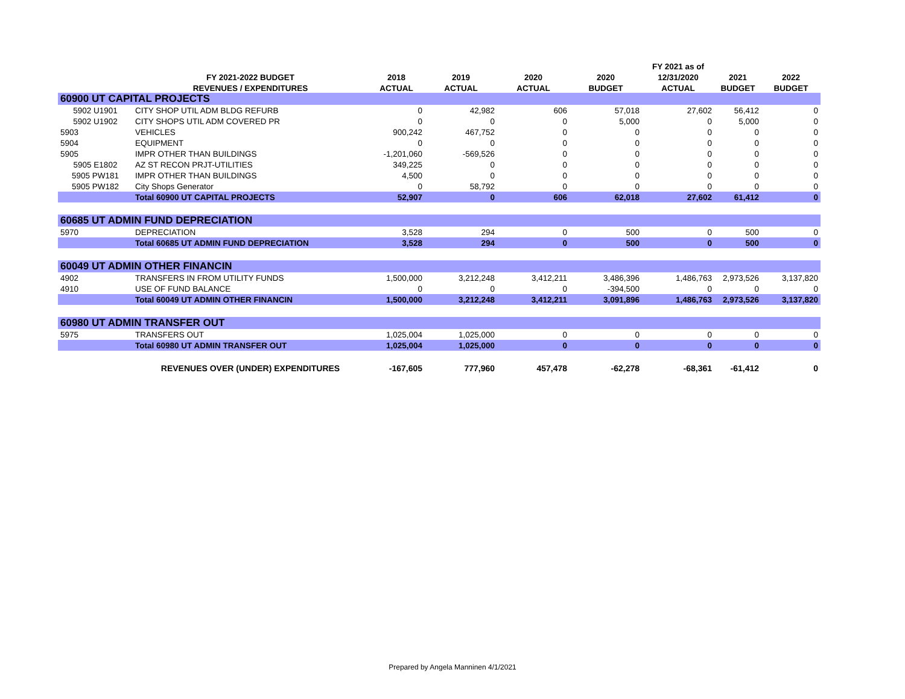| | | | | | | FY 2021 as of | | |
| --- | --- | --- | --- | --- | --- | --- | --- | --- |
| | FY 2021-2022 BUDGET | 2018 | 2019 | 2020 | 2020 | 12/31/2020 | 2021 | 2022 |
| | REVENUES / EXPENDITURES | ACTUAL | ACTUAL | ACTUAL | BUDGET | ACTUAL | BUDGET | BUDGET |
| 60900 UT CAPITAL PROJECTS | | | | | | | | |
| 5902 U1901 | CITY SHOP UTIL ADM BLDG REFURB | 0 | 42,982 | 606 | 57,018 | 27,602 | 56,412 | 0 |
| 5902 U1902 | CITY SHOPS UTIL ADM COVERED PR | 0 | 0 | 0 | 5,000 | 0 | 5,000 | 0 |
| 5903 | VEHICLES | 900,242 | 467,752 | 0 | 0 | 0 | 0 | 0 |
| 5904 | EQUIPMENT | 0 | 0 | 0 | 0 | 0 | 0 | 0 |
| 5905 | IMPR OTHER THAN BUILDINGS | -1,201,060 | -569,526 | 0 | 0 | 0 | 0 | 0 |
| 5905 E1802 | AZ ST RECON PRJT-UTILITIES | 349,225 | 0 | 0 | 0 | 0 | 0 | 0 |
| 5905 PW181 | IMPR OTHER THAN BUILDINGS | 4,500 | 0 | 0 | 0 | 0 | 0 | 0 |
| 5905 PW182 | City Shops Generator | 0 | 58,792 | 0 | 0 | 0 | 0 | 0 |
| | Total 60900 UT CAPITAL PROJECTS | 52,907 | 0 | 606 | 62,018 | 27,602 | 61,412 | 0 |
| 60685 UT ADMIN FUND DEPRECIATION | | | | | | | | |
| 5970 | DEPRECIATION | 3,528 | 294 | 0 | 500 | 0 | 500 | 0 |
| | Total 60685 UT ADMIN FUND DEPRECIATION | 3,528 | 294 | 0 | 500 | 0 | 500 | 0 |
| 60049 UT ADMIN OTHER FINANCIN | | | | | | | | |
| 4902 | TRANSFERS IN FROM UTILITY FUNDS | 1,500,000 | 3,212,248 | 3,412,211 | 3,486,396 | 1,486,763 | 2,973,526 | 3,137,820 |
| 4910 | USE OF FUND BALANCE | 0 | 0 | 0 | -394,500 | 0 | 0 | 0 |
| | Total 60049 UT ADMIN OTHER FINANCIN | 1,500,000 | 3,212,248 | 3,412,211 | 3,091,896 | 1,486,763 | 2,973,526 | 3,137,820 |
| 60980 UT ADMIN TRANSFER OUT | | | | | | | | |
| 5975 | TRANSFERS OUT | 1,025,004 | 1,025,000 | 0 | 0 | 0 | 0 | 0 |
| | Total 60980 UT ADMIN TRANSFER OUT | 1,025,004 | 1,025,000 | 0 | 0 | 0 | 0 | 0 |
| | REVENUES OVER (UNDER) EXPENDITURES | -167,605 | 777,960 | 457,478 | -62,278 | -68,361 | -61,412 | 0 |
Prepared by Angela Manninen 4/1/2021